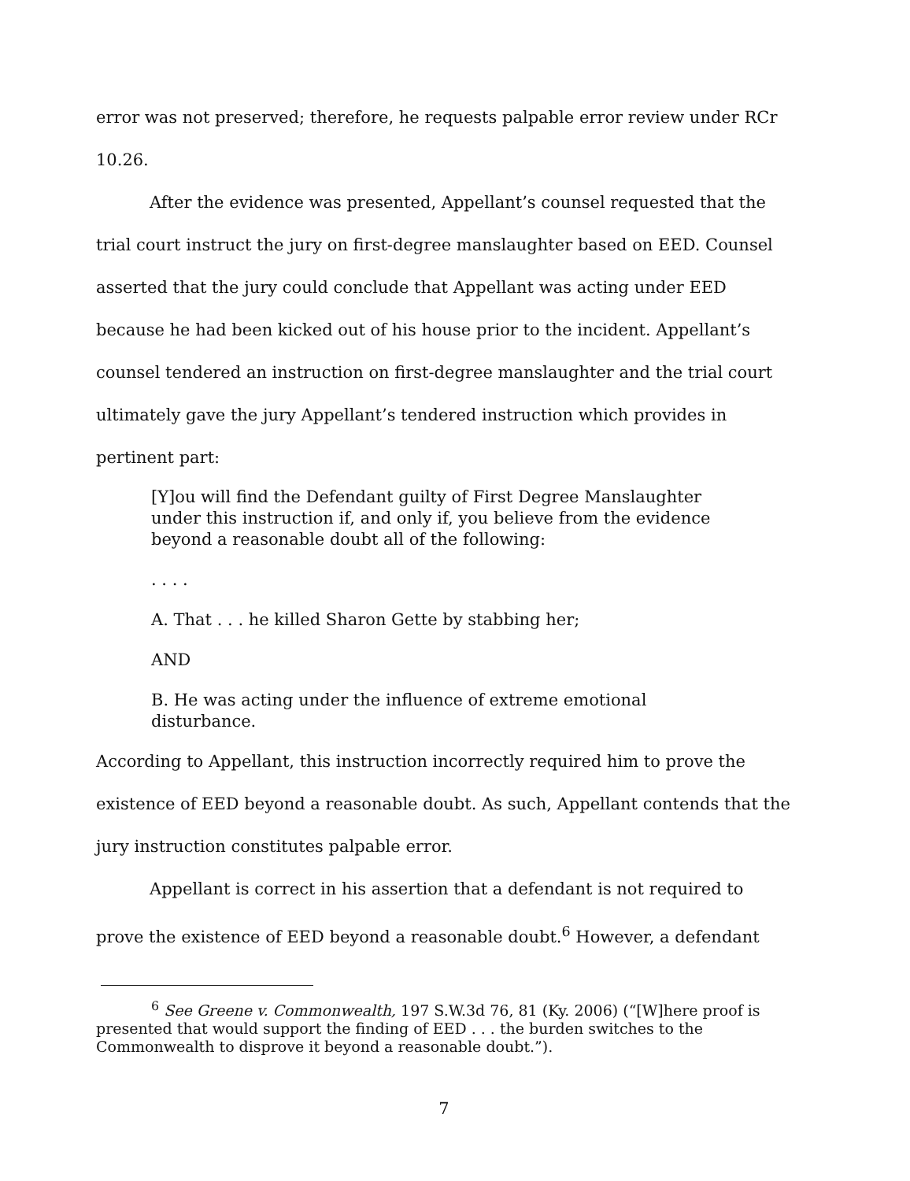error was not preserved; therefore, he requests palpable error review under RCr 10.26.
After the evidence was presented, Appellant’s counsel requested that the trial court instruct the jury on first-degree manslaughter based on EED. Counsel asserted that the jury could conclude that Appellant was acting under EED because he had been kicked out of his house prior to the incident. Appellant’s counsel tendered an instruction on first-degree manslaughter and the trial court ultimately gave the jury Appellant’s tendered instruction which provides in pertinent part:
[Y]ou will find the Defendant guilty of First Degree Manslaughter under this instruction if, and only if, you believe from the evidence beyond a reasonable doubt all of the following:
. . . .
A. That . . . he killed Sharon Gette by stabbing her;
AND
B. He was acting under the influence of extreme emotional disturbance.
According to Appellant, this instruction incorrectly required him to prove the existence of EED beyond a reasonable doubt. As such, Appellant contends that the jury instruction constitutes palpable error.
Appellant is correct in his assertion that a defendant is not required to prove the existence of EED beyond a reasonable doubt.<sup>6</sup> However, a defendant
<sup>6</sup> See Greene v. Commonwealth, 197 S.W.3d 76, 81 (Ky. 2006) (“[W]here proof is presented that would support the finding of EED . . . the burden switches to the Commonwealth to disprove it beyond a reasonable doubt.”).
7